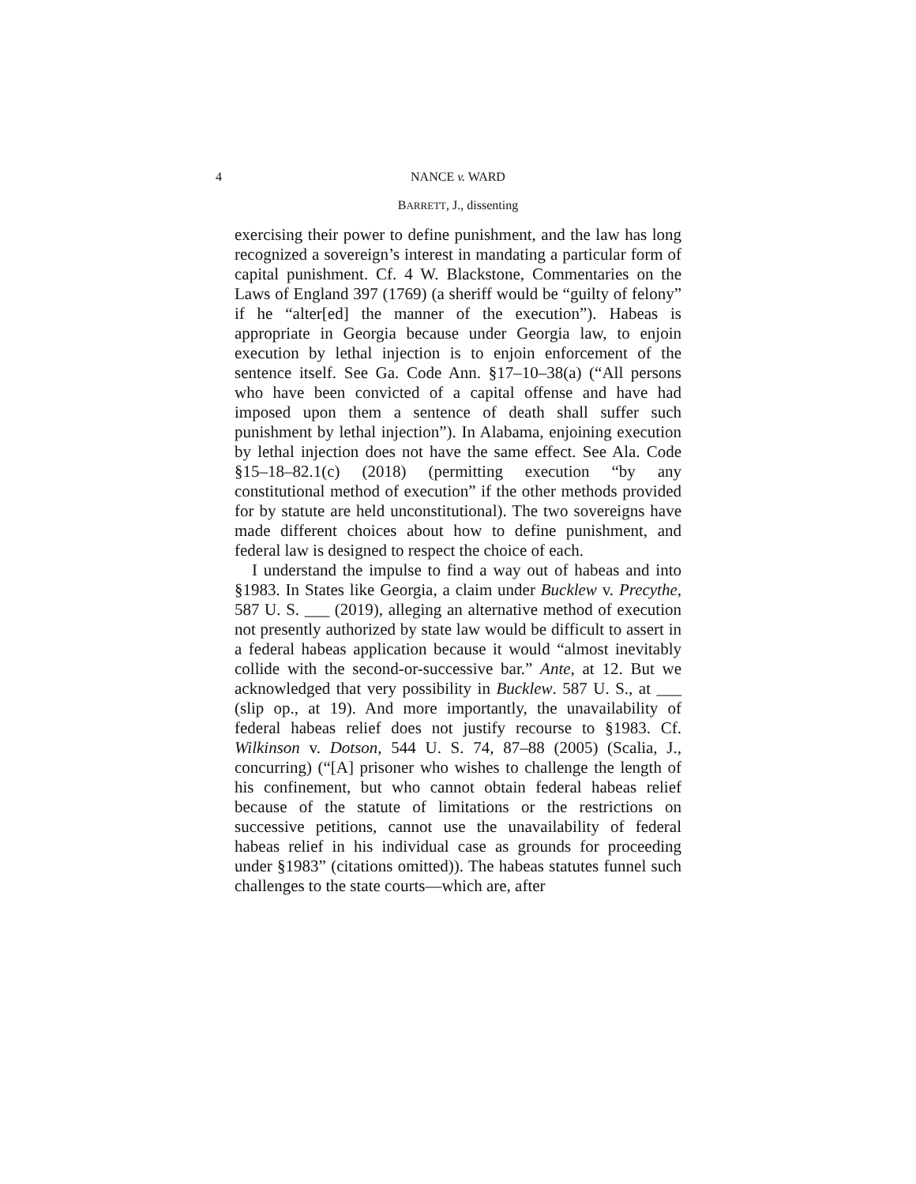4 NANCE v. WARD
BARRETT, J., dissenting
exercising their power to define punishment, and the law has long recognized a sovereign’s interest in mandating a particular form of capital punishment. Cf. 4 W. Blackstone, Commentaries on the Laws of England 397 (1769) (a sheriff would be “guilty of felony” if he “alter[ed] the manner of the execution”). Habeas is appropriate in Georgia because under Georgia law, to enjoin execution by lethal injection is to enjoin enforcement of the sentence itself. See Ga. Code Ann. §17–10–38(a) (“All persons who have been convicted of a capital offense and have had imposed upon them a sentence of death shall suffer such punishment by lethal injection”). In Alabama, enjoining execution by lethal injection does not have the same effect. See Ala. Code §15–18–82.1(c) (2018) (permitting execution “by any constitutional method of execution” if the other methods provided for by statute are held unconstitutional). The two sovereigns have made different choices about how to define punishment, and federal law is designed to respect the choice of each.
I understand the impulse to find a way out of habeas and into §1983. In States like Georgia, a claim under Bucklew v. Precythe, 587 U. S. ___ (2019), alleging an alternative method of execution not presently authorized by state law would be difficult to assert in a federal habeas application because it would “almost inevitably collide with the second-or-successive bar.” Ante, at 12. But we acknowledged that very possibility in Bucklew. 587 U. S., at ___ (slip op., at 19). And more importantly, the unavailability of federal habeas relief does not justify recourse to §1983. Cf. Wilkinson v. Dotson, 544 U. S. 74, 87–88 (2005) (Scalia, J., concurring) (“[A] prisoner who wishes to challenge the length of his confinement, but who cannot obtain federal habeas relief because of the statute of limitations or the restrictions on successive petitions, cannot use the unavailability of federal habeas relief in his individual case as grounds for proceeding under §1983” (citations omitted)). The habeas statutes funnel such challenges to the state courts—which are, after